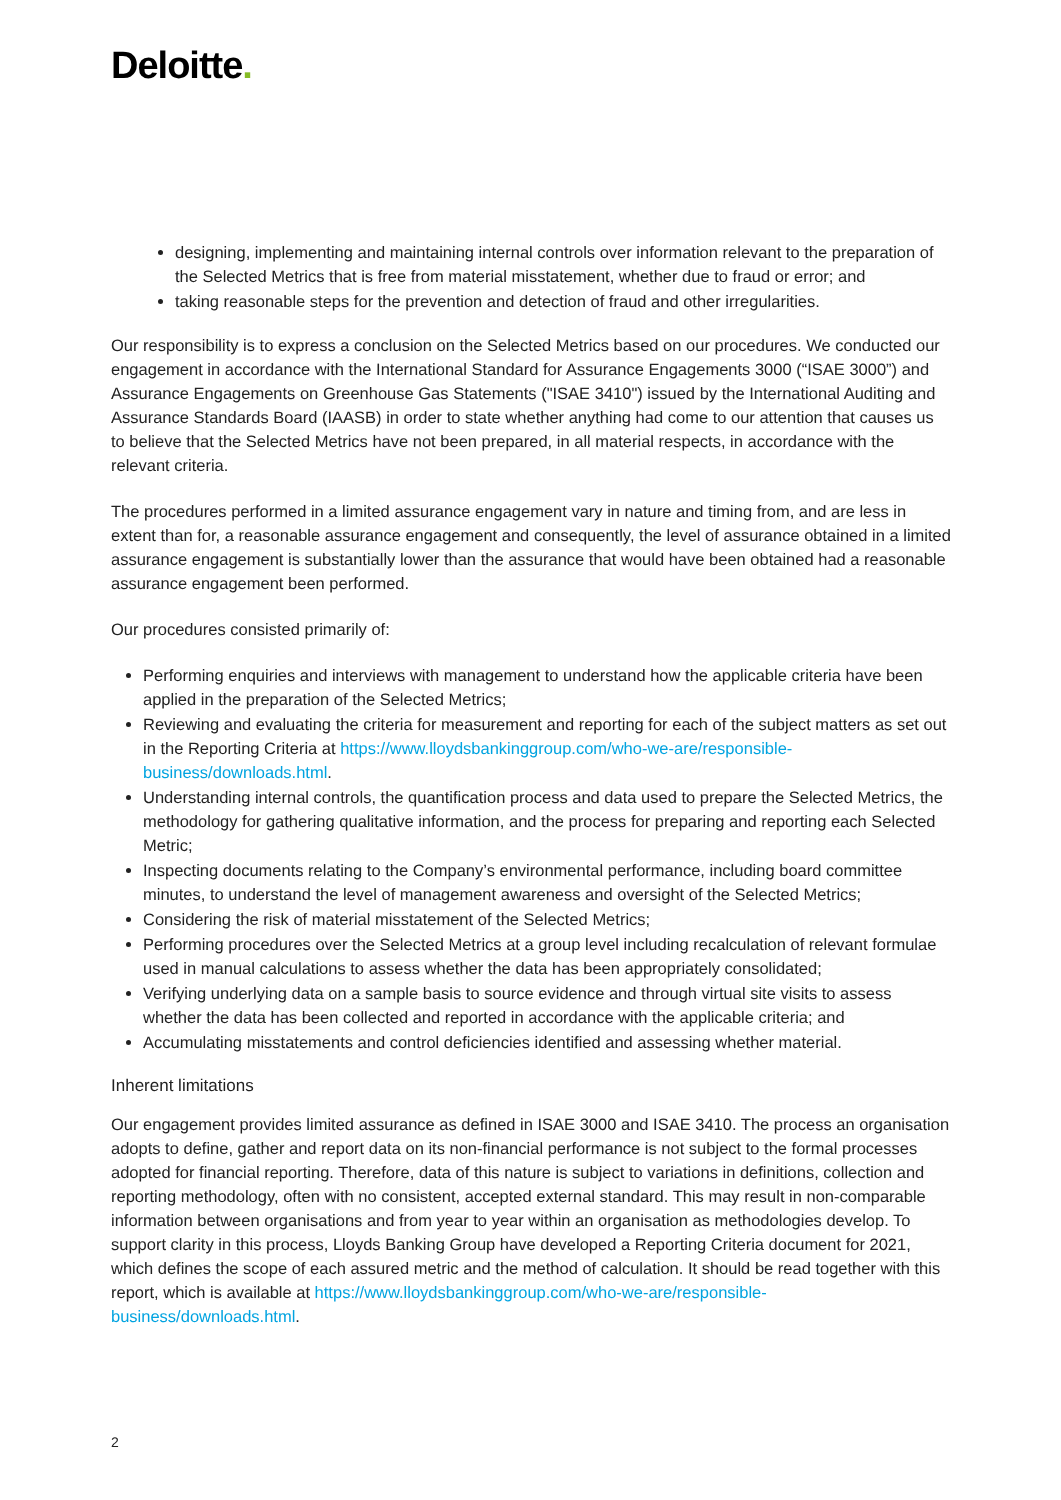Deloitte.
designing, implementing and maintaining internal controls over information relevant to the preparation of the Selected Metrics that is free from material misstatement, whether due to fraud or error; and
taking reasonable steps for the prevention and detection of fraud and other irregularities.
Our responsibility is to express a conclusion on the Selected Metrics based on our procedures. We conducted our engagement in accordance with the International Standard for Assurance Engagements 3000 (“ISAE 3000”) and Assurance Engagements on Greenhouse Gas Statements ("ISAE 3410") issued by the International Auditing and Assurance Standards Board (IAASB) in order to state whether anything had come to our attention that causes us to believe that the Selected Metrics have not been prepared, in all material respects, in accordance with the relevant criteria.
The procedures performed in a limited assurance engagement vary in nature and timing from, and are less in extent than for, a reasonable assurance engagement and consequently, the level of assurance obtained in a limited assurance engagement is substantially lower than the assurance that would have been obtained had a reasonable assurance engagement been performed.
Our procedures consisted primarily of:
Performing enquiries and interviews with management to understand how the applicable criteria have been applied in the preparation of the Selected Metrics;
Reviewing and evaluating the criteria for measurement and reporting for each of the subject matters as set out in the Reporting Criteria at https://www.lloydsbankinggroup.com/who-we-are/responsible-business/downloads.html.
Understanding internal controls, the quantification process and data used to prepare the Selected Metrics, the methodology for gathering qualitative information, and the process for preparing and reporting each Selected Metric;
Inspecting documents relating to the Company’s environmental performance, including board committee minutes, to understand the level of management awareness and oversight of the Selected Metrics;
Considering the risk of material misstatement of the Selected Metrics;
Performing procedures over the Selected Metrics at a group level including recalculation of relevant formulae used in manual calculations to assess whether the data has been appropriately consolidated;
Verifying underlying data on a sample basis to source evidence and through virtual site visits to assess whether the data has been collected and reported in accordance with the applicable criteria; and
Accumulating misstatements and control deficiencies identified and assessing whether material.
Inherent limitations
Our engagement provides limited assurance as defined in ISAE 3000 and ISAE 3410. The process an organisation adopts to define, gather and report data on its non-financial performance is not subject to the formal processes adopted for financial reporting. Therefore, data of this nature is subject to variations in definitions, collection and reporting methodology, often with no consistent, accepted external standard. This may result in non-comparable information between organisations and from year to year within an organisation as methodologies develop. To support clarity in this process, Lloyds Banking Group have developed a Reporting Criteria document for 2021, which defines the scope of each assured metric and the method of calculation. It should be read together with this report, which is available at https://www.lloydsbankinggroup.com/who-we-are/responsible-business/downloads.html.
2